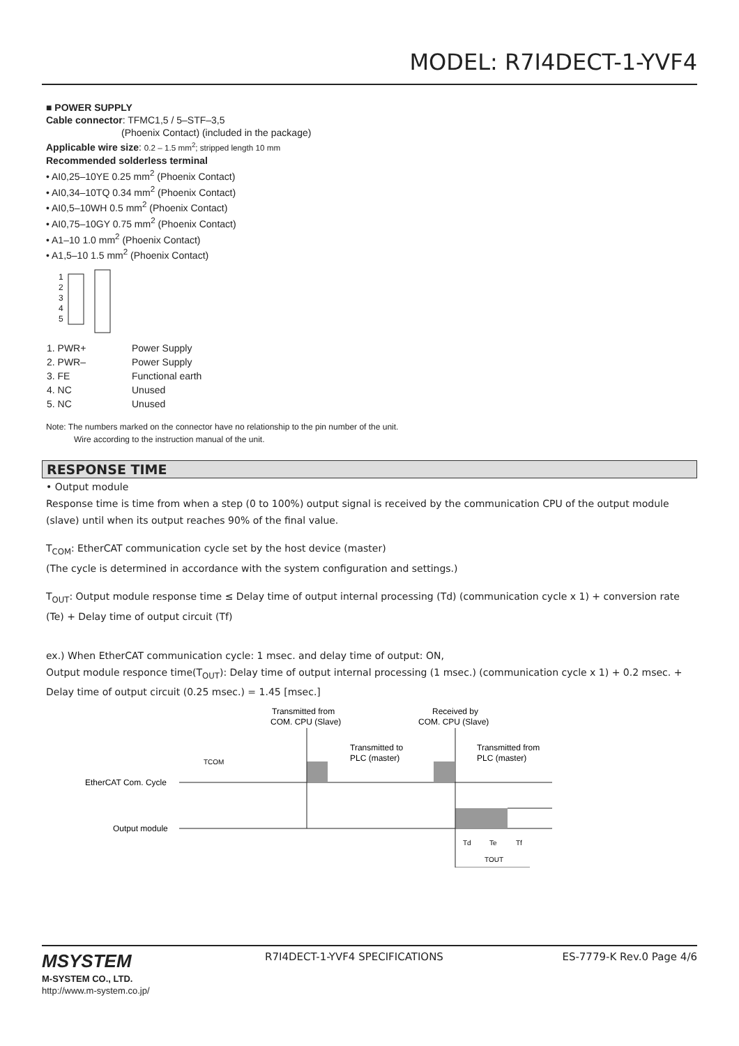MODEL: R7I4DECT-1-YVF4
■ POWER SUPPLY
Cable connector: TFMC1,5 / 5–STF–3,5
(Phoenix Contact) (included in the package)
Applicable wire size: 0.2 – 1.5 mm<sup>2</sup>; stripped length 10 mm
Recommended solderless terminal
• AI0,25–10YE 0.25 mm<sup>2</sup> (Phoenix Contact)
• AI0,34–10TQ 0.34 mm<sup>2</sup> (Phoenix Contact)
• AI0,5–10WH 0.5 mm<sup>2</sup> (Phoenix Contact)
• AI0,75–10GY 0.75 mm<sup>2</sup> (Phoenix Contact)
• A1–10 1.0 mm<sup>2</sup> (Phoenix Contact)
• A1,5–10 1.5 mm<sup>2</sup> (Phoenix Contact)
1
2
3
4
5
| 1. PWR+ | Power Supply |
| 2. PWR– | Power Supply |
| 3. FE | Functional earth |
| 4. NC | Unused |
| 5. NC | Unused |
Note: The numbers marked on the connector have no relationship to the pin number of the unit.
Wire according to the instruction manual of the unit.
RESPONSE TIME
• Output module
Response time is time from when a step (0 to 100%) output signal is received by the communication CPU of the output module (slave) until when its output reaches 90% of the final value.
T<sub>COM</sub>: EtherCAT communication cycle set by the host device (master)
(The cycle is determined in accordance with the system configuration and settings.)
T<sub>OUT</sub>: Output module response time ≤ Delay time of output internal processing (Td) (communication cycle x 1) + conversion rate (Te) + Delay time of output circuit (Tf)
ex.) When EtherCAT communication cycle: 1 msec. and delay time of output: ON,
Output module responce time(T<sub>OUT</sub>): Delay time of output internal processing (1 msec.) (communication cycle x 1) + 0.2 msec. + Delay time of output circuit (0.25 msec.) = 1.45 [msec.]
Transmitted from
COM. CPU (Slave)
Received by
COM. CPU (Slave)
Transmitted to
PLC (master)
Transmitted from
PLC (master)
TCOM
EtherCAT Com. Cycle
Output module
Td
Te
Tf
TOUT
MSYSTEM
M-SYSTEM CO., LTD.
http://www.m-system.co.jp/
R7I4DECT-1-YVF4 SPECIFICATIONS ES-7779-K Rev.0 Page 4/6